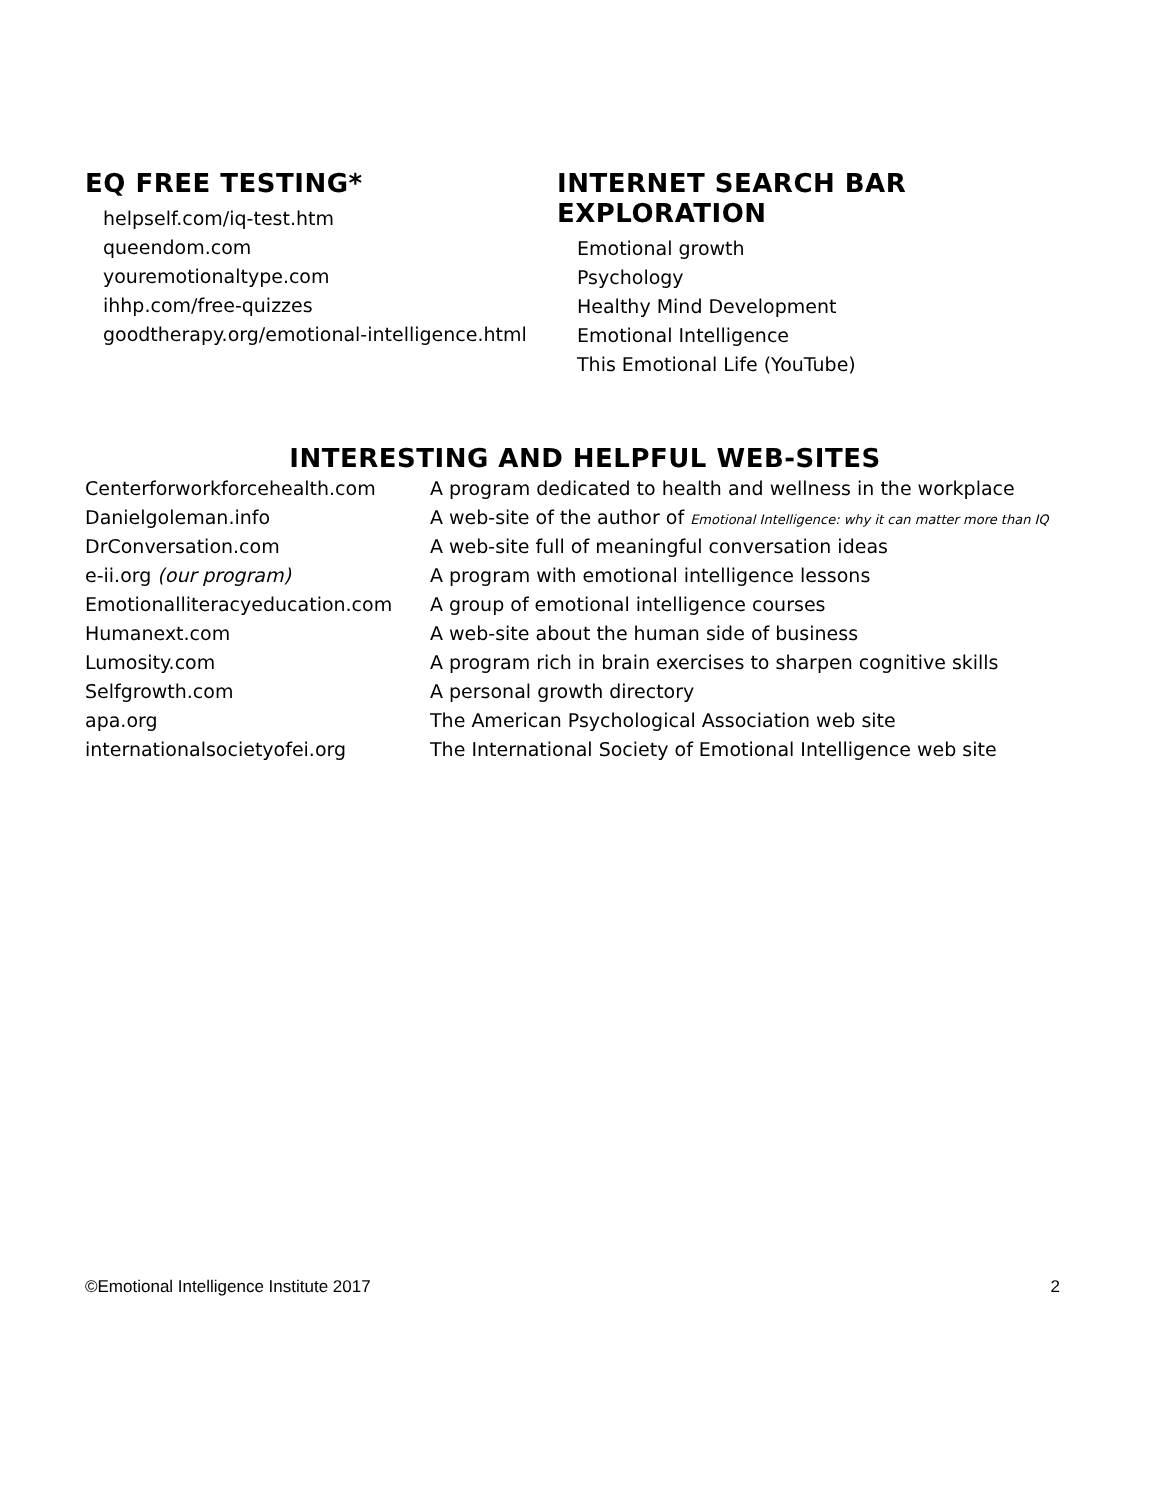EQ FREE TESTING*
helpself.com/iq-test.htm
queendom.com
youremotionaltype.com
ihhp.com/free-quizzes
goodtherapy.org/emotional-intelligence.html
INTERNET SEARCH BAR EXPLORATION
Emotional growth
Psychology
Healthy Mind Development
Emotional Intelligence
This Emotional Life (YouTube)
INTERESTING AND HELPFUL WEB-SITES
| Centerforworkforcehealth.com | A program dedicated to health and wellness in the workplace |
| Danielgoleman.info | A web-site of the author of Emotional Intelligence: why it can matter more than IQ |
| DrConversation.com | A web-site full of meaningful conversation ideas |
| e-ii.org (our program) | A program with emotional intelligence lessons |
| Emotionalliteracyeducation.com | A group of emotional intelligence courses |
| Humanext.com | A web-site about the human side of business |
| Lumosity.com | A program rich in brain exercises to sharpen cognitive skills |
| Selfgrowth.com | A personal growth directory |
| apa.org | The American Psychological Association web site |
| internationalsocietyofei.org | The International Society of Emotional Intelligence web site |
©Emotional Intelligence Institute 2017 2